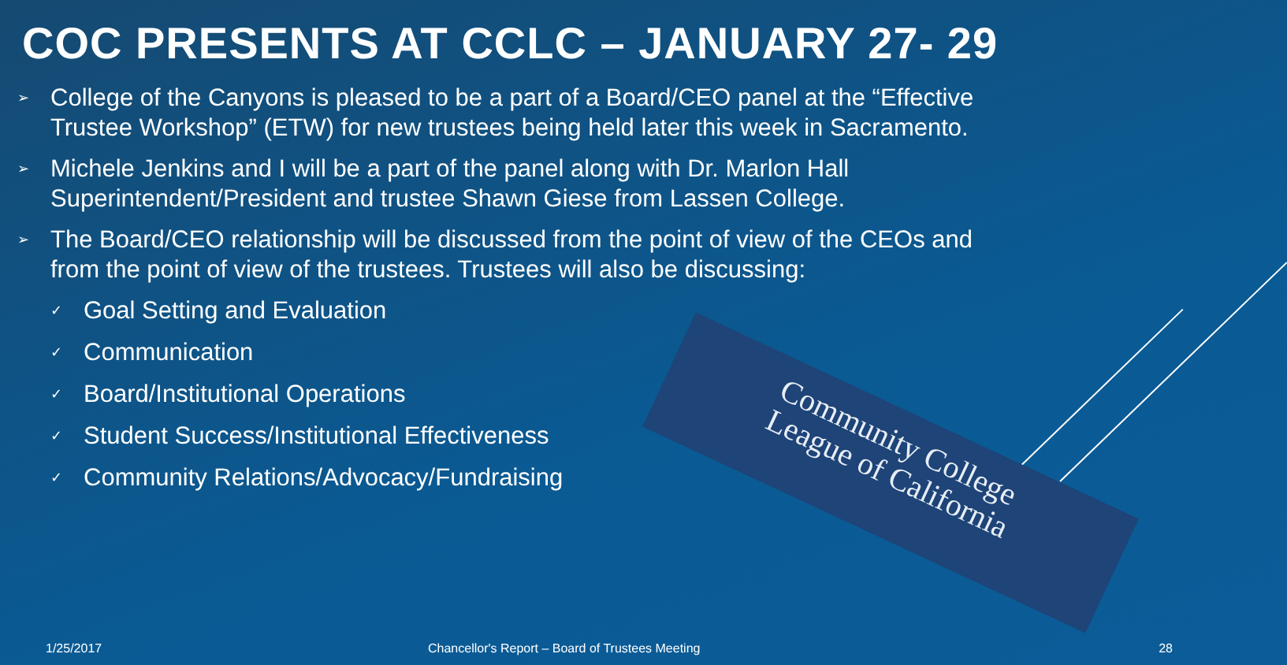COC PRESENTS AT CCLC – JANUARY 27- 29
➢ College of the Canyons is pleased to be a part of a Board/CEO panel at the “Effective Trustee Workshop” (ETW) for new trustees being held later this week in Sacramento.
➢ Michele Jenkins and I will be a part of the panel along with Dr. Marlon Hall Superintendent/President and trustee Shawn Giese from Lassen College.
➢ The Board/CEO relationship will be discussed from the point of view of the CEOs and from the point of view of the trustees. Trustees will also be discussing:
✓ Goal Setting and Evaluation
✓ Communication
✓ Board/Institutional Operations
✓ Student Success/Institutional Effectiveness
✓ Community Relations/Advocacy/Fundraising
Community College
League of California
1/25/2017
Chancellor's Report – Board of Trustees Meeting
28